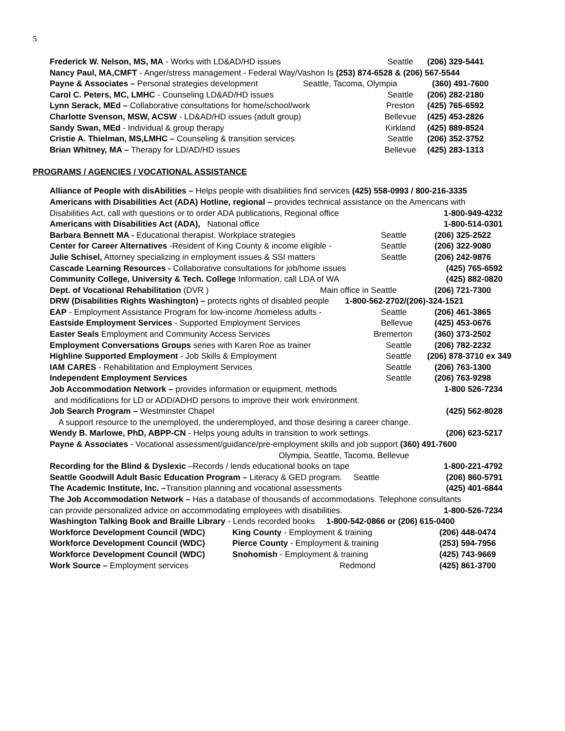5
Frederick W. Nelson, MS, MA - Works with LD&AD/HD issues Seattle (206) 329-5441
Nancy Paul, MA,CMFT - Anger/stress management - Federal Way/Vashon Is (253) 874-6528 & (206) 567-5544
Payne & Associates – Personal strategies development Seattle, Tacoma, Olympia (360) 491-7600
Carol C. Peters, MC, LMHC - Counseling LD&AD/HD issues Seattle (206) 282-2180
Lynn Serack, MEd – Collaborative consultations for home/school/work Preston (425) 765-6592
Charlotte Svenson, MSW, ACSW - LD&AD/HD issues (adult group) Bellevue (425) 453-2826
Sandy Swan, MEd - Individual & group therapy Kirkland (425) 889-8524
Cristie A. Thielman, MS,LMHC – Counseling & transition services Seattle (206) 352-3752
Brian Whitney, MA – Therapy for LD/AD/HD issues Bellevue (425) 283-1313
PROGRAMS / AGENCIES / VOCATIONAL ASSISTANCE
Alliance of People with disAbilities – Helps people with disabilities find services (425) 558-0993 / 800-216-3335
Americans with Disabilities Act (ADA) Hotline, regional – provides technical assistance on the Americans with
Disabilities Act, call with questions or to order ADA publications, Regional office 1-800-949-4232
Americans with Disabilities Act (ADA), National office 1-800-514-0301
Barbara Bennett MA - Educational therapist. Workplace strategies Seattle (206) 325-2522
Center for Career Alternatives -Resident of King County & income eligible - Seattle (206) 322-9080
Julie Schisel, Attorney specializing in employment issues & SSI matters Seattle (206) 242-9876
Cascade Learning Resources - Collaborative consultations for job/home issues (425) 765-6592
Community College, University & Tech. College Information, call LDA of WA (425) 882-0820
Dept. of Vocational Rehabilitation (DVR ) Main office in Seattle (206) 721-7300
DRW (Disabilities Rights Washington) – protects rights of disabled people 1-800-562-2702/(206)-324-1521
EAP - Employment Assistance Program for low-income /homeless adults - Seattle (206) 461-3865
Eastside Employment Services - Supported Employment Services Bellevue (425) 453-0676
Easter Seals Employment and Community Access Services Bremerton (360) 373-2502
Employment Conversations Groups series with Karen Roe as trainer Seattle (206) 782-2232
Highline Supported Employment - Job Skills & Employment Seattle (206) 878-3710 ex 349
IAM CARES - Rehabilitation and Employment Services Seattle (206) 763-1300
Independent Employment Services Seattle (206) 763-9298
Job Accommodation Network – provides information or equipment, methods 1-800 526-7234
and modifications for LD or ADD/ADHD persons to improve their work environment.
Job Search Program – Westminster Chapel (425) 562-8028
A support resource to the unemployed, the underemployed, and those desiring a career change.
Wendy B. Marlowe, PhD, ABPP-CN - Helps young adults in transition to work settings. (206) 623-5217
Payne & Associates - Vocational assessment/guidance/pre-employment skills and job support (360) 491-7600
Olympia, Seattle, Tacoma, Bellevue
Recording for the Blind & Dyslexic –Records / lends educational books on tape 1-800-221-4792
Seattle Goodwill Adult Basic Education Program – Literacy & GED program. Seattle (206) 860-5791
The Academic Institute, Inc. –Transition planning and vocational assessments (425) 401-6844
The Job Accommodation Network – Has a database of thousands of accommodations. Telephone consultants
can provide personalized advice on accommodating employees with disabilities. 1-800-526-7234
Washington Talking Book and Braille Library - Lends recorded books 1-800-542-0866 or (206) 615-0400
Workforce Development Council (WDC) King County - Employment & training (206) 448-0474
Workforce Development Council (WDC) Pierce County - Employment & training (253) 594-7956
Workforce Development Council (WDC) Snohomish - Employment & training (425) 743-9669
Work Source – Employment services Redmond (425) 861-3700